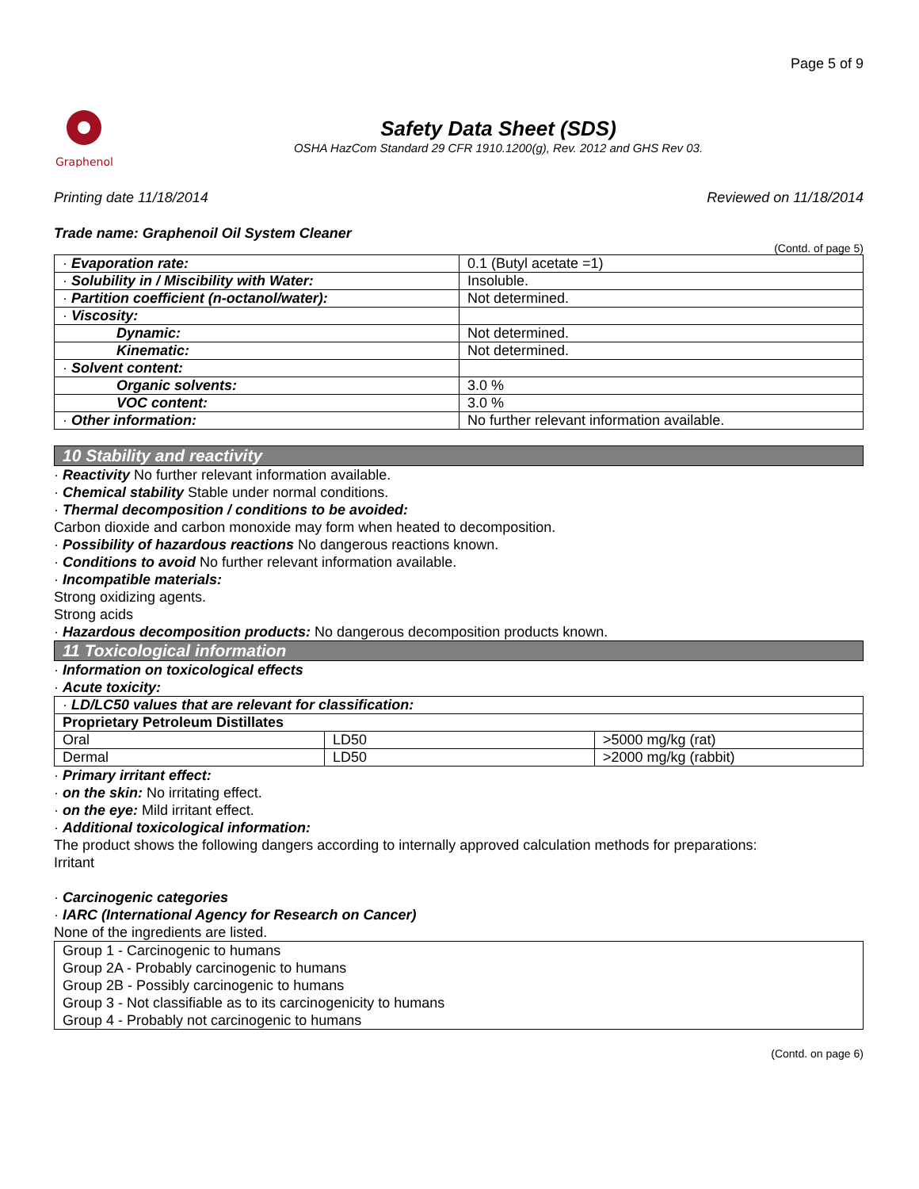Page 5 of 9
Graphenol
Safety Data Sheet (SDS)
OSHA HazCom Standard 29 CFR 1910.1200(g), Rev. 2012 and GHS Rev 03.
Printing date 11/18/2014 Reviewed on 11/18/2014
Trade name: Graphenoil Oil System Cleaner
(Contd. of page 5)
| · Evaporation rate: | 0.1 (Butyl acetate =1) |
| · Solubility in / Miscibility with Water: | Insoluble. |
| · Partition coefficient (n-octanol/water): | Not determined. |
| · Viscosity: | |
| Dynamic: | Not determined. |
| Kinematic: | Not determined. |
| · Solvent content: | |
| Organic solvents: | 3.0 % |
| VOC content: | 3.0 % |
| · Other information: | No further relevant information available. |
10 Stability and reactivity
· Reactivity No further relevant information available.
· Chemical stability Stable under normal conditions.
· Thermal decomposition / conditions to be avoided:
Carbon dioxide and carbon monoxide may form when heated to decomposition.
· Possibility of hazardous reactions No dangerous reactions known.
· Conditions to avoid No further relevant information available.
· Incompatible materials:
Strong oxidizing agents.
Strong acids
· Hazardous decomposition products: No dangerous decomposition products known.
11 Toxicological information
· Information on toxicological effects
· Acute toxicity:
| · LD/LC50 values that are relevant for classification: | | |
| Proprietary Petroleum Distillates | | |
| Oral | LD50 | >5000 mg/kg (rat) |
| Dermal | LD50 | >2000 mg/kg (rabbit) |
· Primary irritant effect:
· on the skin: No irritating effect.
· on the eye: Mild irritant effect.
· Additional toxicological information:
The product shows the following dangers according to internally approved calculation methods for preparations:
Irritant
· Carcinogenic categories
· IARC (International Agency for Research on Cancer)
None of the ingredients are listed.
Group 1 - Carcinogenic to humans
Group 2A - Probably carcinogenic to humans
Group 2B - Possibly carcinogenic to humans
Group 3 - Not classifiable as to its carcinogenicity to humans
Group 4 - Probably not carcinogenic to humans
(Contd. on page 6)